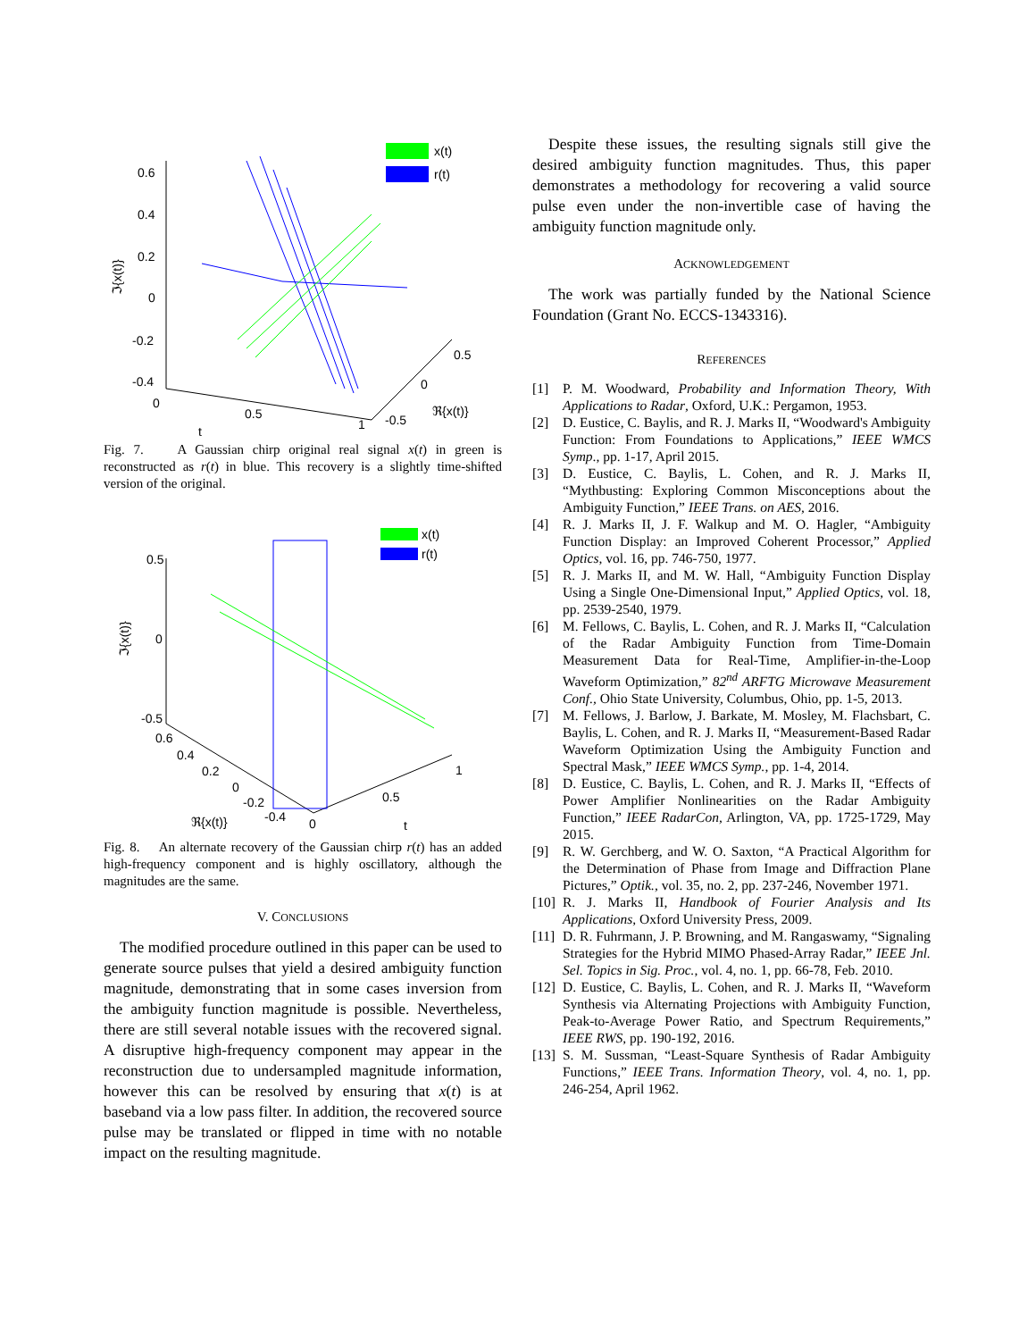x(t)
r(t)
0.6
0.4
0.2
0
-0.2
-0.4
0
0.5
1
t
-0.5
0
0.5
ℜ{x(t)}
ℑ{x(t)}
Fig. 7. A Gaussian chirp original real signal x(t) in green is reconstructed as r(t) in blue. This recovery is a slightly time-shifted version of the original.
x(t)
r(t)
0.5
0
-0.5
0.6
0.4
0.2
0
-0.2
-0.4
ℜ{x(t)}
0
0.5
1
t
ℑ{x(t)}
Fig. 8. An alternate recovery of the Gaussian chirp r(t) has an added high-frequency component and is highly oscillatory, although the magnitudes are the same.
V. CONCLUSIONS
The modified procedure outlined in this paper can be used to generate source pulses that yield a desired ambiguity function magnitude, demonstrating that in some cases inversion from the ambiguity function magnitude is possible. Nevertheless, there are still several notable issues with the recovered signal. A disruptive high-frequency component may appear in the reconstruction due to undersampled magnitude information, however this can be resolved by ensuring that x(t) is at baseband via a low pass filter. In addition, the recovered source pulse may be translated or flipped in time with no notable impact on the resulting magnitude.
Despite these issues, the resulting signals still give the desired ambiguity function magnitudes. Thus, this paper demonstrates a methodology for recovering a valid source pulse even under the non-invertible case of having the ambiguity function magnitude only.
ACKNOWLEDGEMENT
The work was partially funded by the National Science Foundation (Grant No. ECCS-1343316).
REFERENCES
[1] P. M. Woodward, Probability and Information Theory, With Applications to Radar, Oxford, U.K.: Pergamon, 1953.
[2] D. Eustice, C. Baylis, and R. J. Marks II, “Woodward's Ambiguity Function: From Foundations to Applications,” IEEE WMCS Symp., pp. 1-17, April 2015.
[3] D. Eustice, C. Baylis, L. Cohen, and R. J. Marks II, “Mythbusting: Exploring Common Misconceptions about the Ambiguity Function,” IEEE Trans. on AES, 2016.
[4] R. J. Marks II, J. F. Walkup and M. O. Hagler, “Ambiguity Function Display: an Improved Coherent Processor,” Applied Optics, vol. 16, pp. 746-750, 1977.
[5] R. J. Marks II, and M. W. Hall, “Ambiguity Function Display Using a Single One-Dimensional Input,” Applied Optics, vol. 18, pp. 2539-2540, 1979.
[6] M. Fellows, C. Baylis, L. Cohen, and R. J. Marks II, “Calculation of the Radar Ambiguity Function from Time-Domain Measurement Data for Real-Time, Amplifier-in-the-Loop Waveform Optimization,” 82<sup>nd</sup> ARFTG Microwave Measurement Conf., Ohio State University, Columbus, Ohio, pp. 1-5, 2013.
[7] M. Fellows, J. Barlow, J. Barkate, M. Mosley, M. Flachsbart, C. Baylis, L. Cohen, and R. J. Marks II, “Measurement-Based Radar Waveform Optimization Using the Ambiguity Function and Spectral Mask,” IEEE WMCS Symp., pp. 1-4, 2014.
[8] D. Eustice, C. Baylis, L. Cohen, and R. J. Marks II, “Effects of Power Amplifier Nonlinearities on the Radar Ambiguity Function,” IEEE RadarCon, Arlington, VA, pp. 1725-1729, May 2015.
[9] R. W. Gerchberg, and W. O. Saxton, “A Practical Algorithm for the Determination of Phase from Image and Diffraction Plane Pictures,” Optik., vol. 35, no. 2, pp. 237-246, November 1971.
[10] R. J. Marks II, Handbook of Fourier Analysis and Its Applications, Oxford University Press, 2009.
[11] D. R. Fuhrmann, J. P. Browning, and M. Rangaswamy, “Signaling Strategies for the Hybrid MIMO Phased-Array Radar,” IEEE Jnl. Sel. Topics in Sig. Proc., vol. 4, no. 1, pp. 66-78, Feb. 2010.
[12] D. Eustice, C. Baylis, L. Cohen, and R. J. Marks II, “Waveform Synthesis via Alternating Projections with Ambiguity Function, Peak-to-Average Power Ratio, and Spectrum Requirements,” IEEE RWS, pp. 190-192, 2016.
[13] S. M. Sussman, “Least-Square Synthesis of Radar Ambiguity Functions,” IEEE Trans. Information Theory, vol. 4, no. 1, pp. 246-254, April 1962.